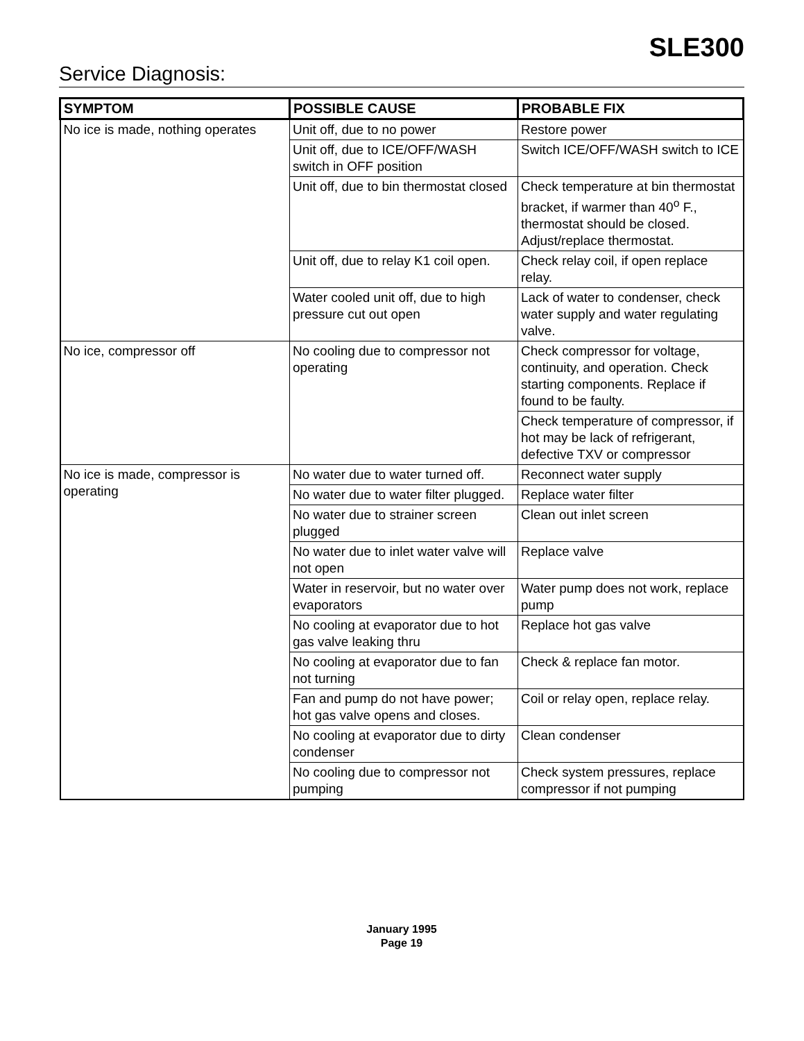SLE300
Service Diagnosis:
| SYMPTOM | POSSIBLE CAUSE | PROBABLE FIX |
| --- | --- | --- |
| No ice is made, nothing operates | Unit off, due to no power | Restore power |
| | Unit off, due to ICE/OFF/WASH switch in OFF position | Switch ICE/OFF/WASH switch to ICE |
| | Unit off, due to bin thermostat closed | Check temperature at bin thermostat bracket, if warmer than 40<sup>o</sup> F., thermostat should be closed. Adjust/replace thermostat. |
| | Unit off, due to relay K1 coil open. | Check relay coil, if open replace relay. |
| | Water cooled unit off, due to high pressure cut out open | Lack of water to condenser, check water supply and water regulating valve. |
| No ice, compressor off | No cooling due to compressor not operating | Check compressor for voltage, continuity, and operation. Check starting components. Replace if found to be faulty. |
| | | Check temperature of compressor, if hot may be lack of refrigerant, defective TXV or compressor |
| No ice is made, compressor is operating | No water due to water turned off. | Reconnect water supply |
| | No water due to water filter plugged. | Replace water filter |
| | No water due to strainer screen plugged | Clean out inlet screen |
| | No water due to inlet water valve will not open | Replace valve |
| | Water in reservoir, but no water over evaporators | Water pump does not work, replace pump |
| | No cooling at evaporator due to hot gas valve leaking thru | Replace hot gas valve |
| | No cooling at evaporator due to fan not turning | Check & replace fan motor. |
| | Fan and pump do not have power; hot gas valve opens and closes. | Coil or relay open, replace relay. |
| | No cooling at evaporator due to dirty condenser | Clean condenser |
| | No cooling due to compressor not pumping | Check system pressures, replace compressor if not pumping |
January 1995
Page 19